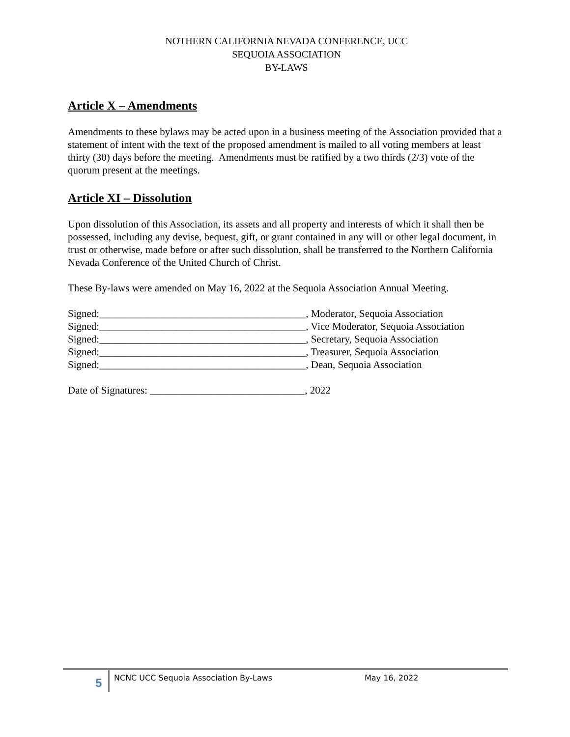NOTHERN CALIFORNIA NEVADA CONFERENCE, UCC
SEQUOIA ASSOCIATION
BY-LAWS
Article X – Amendments
Amendments to these bylaws may be acted upon in a business meeting of the Association provided that a statement of intent with the text of the proposed amendment is mailed to all voting members at least thirty (30) days before the meeting. Amendments must be ratified by a two thirds (2/3) vote of the quorum present at the meetings.
Article XI – Dissolution
Upon dissolution of this Association, its assets and all property and interests of which it shall then be possessed, including any devise, bequest, gift, or grant contained in any will or other legal document, in trust or otherwise, made before or after such dissolution, shall be transferred to the Northern California Nevada Conference of the United Church of Christ.
These By-laws were amended on May 16, 2022 at the Sequoia Association Annual Meeting.
Signed:________________________________________, Moderator, Sequoia Association Signed:________________________________________, Vice Moderator, Sequoia Association Signed:________________________________________, Secretary, Sequoia Association Signed:________________________________________, Treasurer, Sequoia Association Signed:________________________________________, Dean, Sequoia Association Date of Signatures: ______________________________, 2022
5 NCNC UCC Sequoia Association By-Laws May 16, 2022